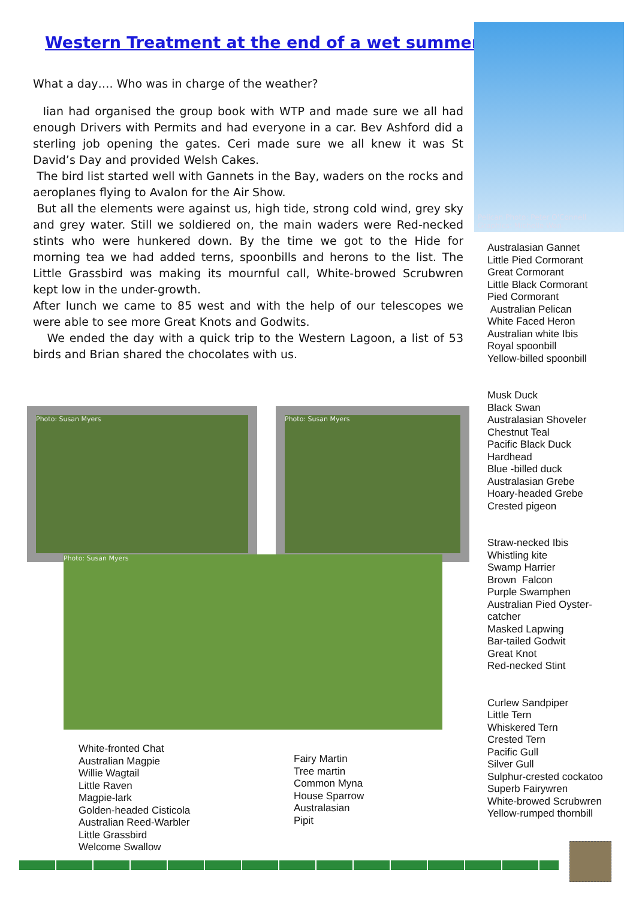Western Treatment at the end of a wet summer..
What a day…. Who was in charge of the weather?
Iian had organised the group book with WTP and made sure we all had enough Drivers with Permits and had everyone in a car. Bev Ashford did a sterling job opening the gates. Ceri made sure we all knew it was St David’s Day and provided Welsh Cakes.
The bird list started well with Gannets in the Bay, waders on the rocks and aeroplanes flying to Avalon for the Air Show.
But all the elements were against us, high tide, strong cold wind, grey sky and grey water. Still we soldiered on, the main waders were Red-necked stints who were hunkered down. By the time we got to the Hide for morning tea we had added terns, spoonbills and herons to the list. The Little Grassbird was making its mournful call, White-browed Scrubwren kept low in the under-growth.
After lunch we came to 85 west and with the help of our telescopes we were able to see more Great Knots and Godwits.
We ended the day with a quick trip to the Western Lagoon, a list of 53 birds and Brian shared the chocolates with us.
Pelican Photo: Peter O'Connell Graphics: Michelle Wan
Australasian Gannet
Little Pied Cormorant
Great Cormorant
Little Black Cormorant
Pied Cormorant
Australian Pelican
White Faced Heron
Australian white Ibis
Royal spoonbill
Yellow-billed spoonbill
Musk Duck
Black Swan
Australasian Shoveler
Chestnut Teal
Pacific Black Duck
Hardhead
Blue -billed duck
Australasian Grebe
Hoary-headed Grebe
Crested pigeon
Straw-necked Ibis
Whistling kite
Swamp Harrier
Brown Falcon
Purple Swamphen
Australian Pied Oyster-
catcher
Masked Lapwing
Bar-tailed Godwit
Great Knot
Red-necked Stint
Curlew Sandpiper
Little Tern
Whiskered Tern
Crested Tern
Pacific Gull
Silver Gull
Sulphur-crested cockatoo
Superb Fairywren
White-browed Scrubwren
Yellow-rumped thornbill
Photo: Susan Myers Photo: Susan Myers
Photo: Susan Myers
White-fronted Chat
Australian Magpie
Willie Wagtail
Little Raven
Magpie-lark
Golden-headed Cisticola
Australian Reed-Warbler
Little Grassbird
Welcome Swallow
Fairy Martin
Tree martin
Common Myna
House Sparrow
Australasian
Pipit